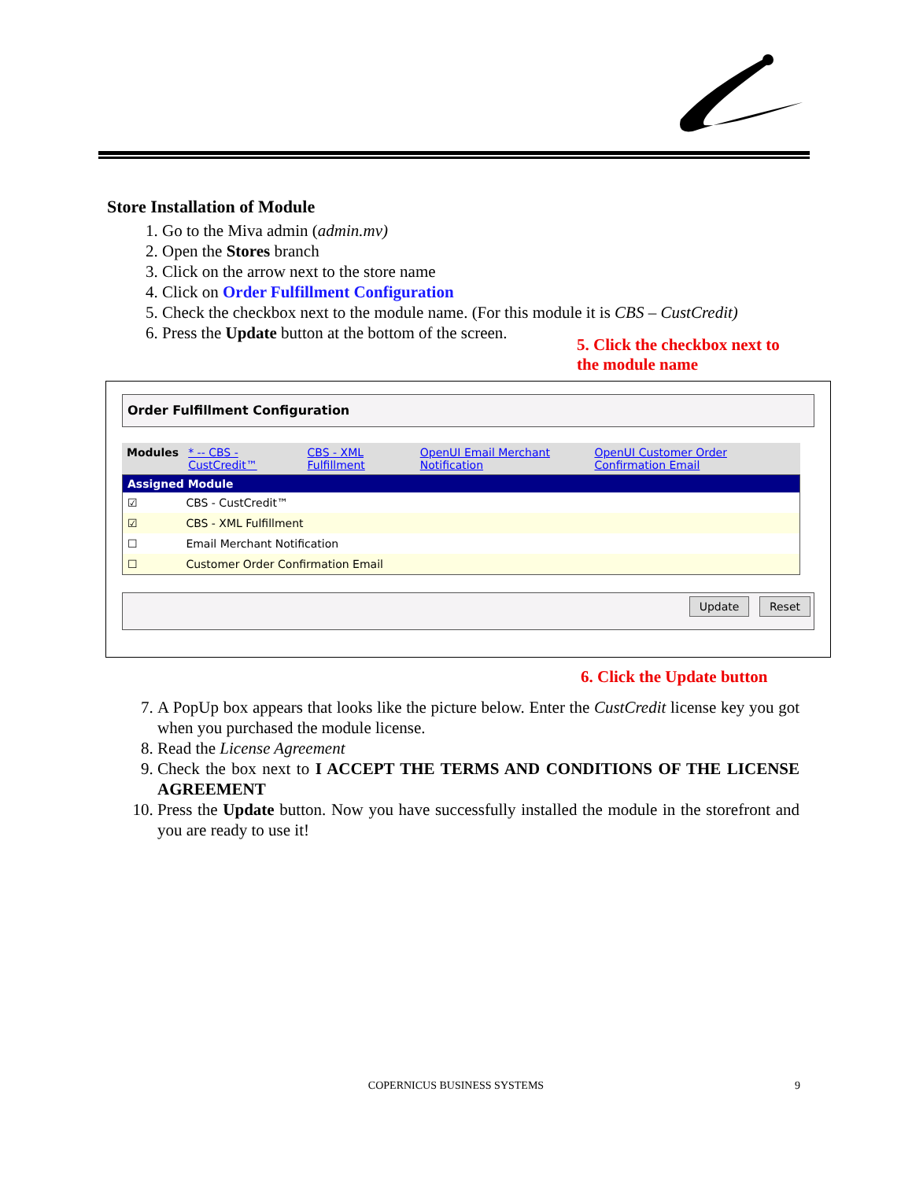Store Installation of Module
1. Go to the Miva admin (admin.mv)
2. Open the Stores branch
3. Click on the arrow next to the store name
4. Click on Order Fulfillment Configuration
5. Check the checkbox next to the module name. (For this module it is CBS – CustCredit)
6. Press the Update button at the bottom of the screen.
5. Click the checkbox next to
the module name
Order Fulfillment Configuration
| Modules | * -- CBS - CustCredit™ | CBS - XML Fulfillment | OpenUI Email Merchant Notification | OpenUI Customer Order Confirmation Email |
| Assigned Module | |
| --- | --- |
| ☑ | CBS - CustCredit™ |
| ☑ | CBS - XML Fulfillment |
| ☐ | Email Merchant Notification |
| ☐ | Customer Order Confirmation Email |
Update Reset
6. Click the Update button
7. A PopUp box appears that looks like the picture below. Enter the CustCredit license key you got when you purchased the module license.
8. Read the License Agreement
9. Check the box next to I ACCEPT THE TERMS AND CONDITIONS OF THE LICENSE AGREEMENT
10. Press the Update button. Now you have successfully installed the module in the storefront and you are ready to use it!
COPERNICUS BUSINESS SYSTEMS 9